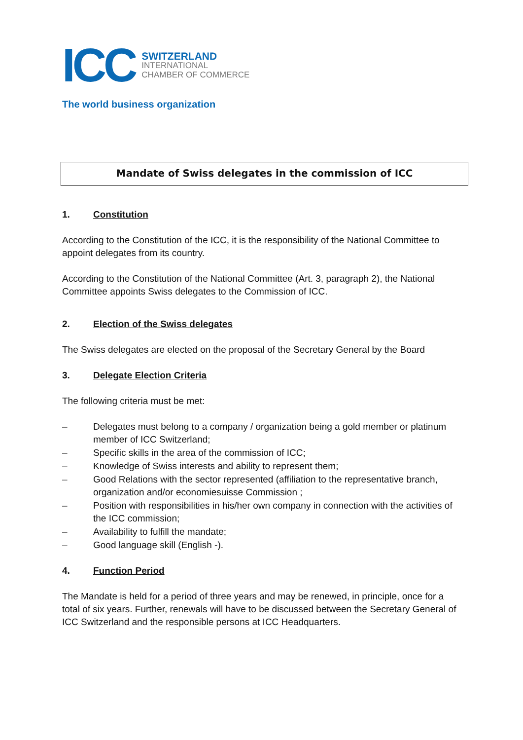ICC
SWITZERLAND
INTERNATIONAL
CHAMBER OF COMMERCE
The world business organization
Mandate of Swiss delegates in the commission of ICC
1. Constitution
According to the Constitution of the ICC, it is the responsibility of the National Committee to appoint delegates from its country.
According to the Constitution of the National Committee (Art. 3, paragraph 2), the National Committee appoints Swiss delegates to the Commission of ICC.
2. Election of the Swiss delegates
The Swiss delegates are elected on the proposal of the Secretary General by the Board
3. Delegate Election Criteria
The following criteria must be met:
– Delegates must belong to a company / organization being a gold member or platinum member of ICC Switzerland;
– Specific skills in the area of the commission of ICC;
– Knowledge of Swiss interests and ability to represent them;
– Good Relations with the sector represented (affiliation to the representative branch, organization and/or economiesuisse Commission ;
– Position with responsibilities in his/her own company in connection with the activities of the ICC commission;
– Availability to fulfill the mandate;
– Good language skill (English -).
4. Function Period
The Mandate is held for a period of three years and may be renewed, in principle, once for a total of six years. Further, renewals will have to be discussed between the Secretary General of ICC Switzerland and the responsible persons at ICC Headquarters.